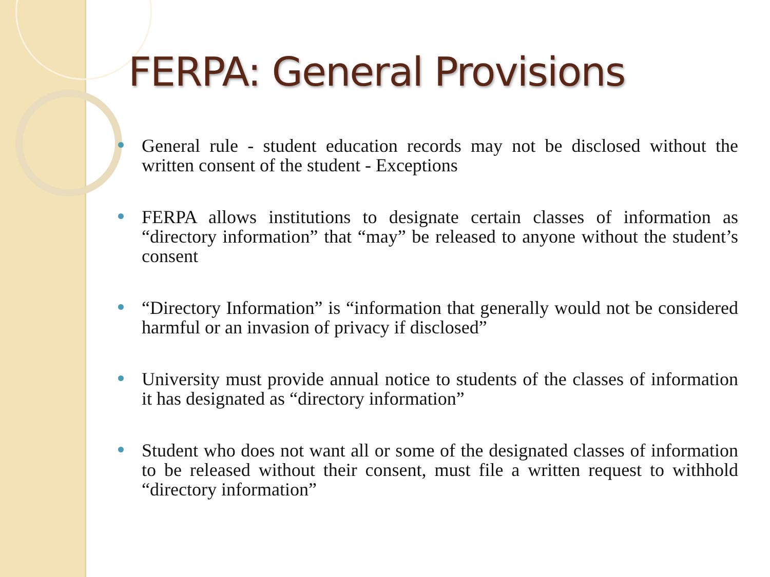FERPA: General Provisions
General rule - student education records may not be disclosed without the written consent of the student - Exceptions
FERPA allows institutions to designate certain classes of information as “directory information” that “may” be released to anyone without the student’s consent
“Directory Information” is “information that generally would not be considered harmful or an invasion of privacy if disclosed”
University must provide annual notice to students of the classes of information it has designated as “directory information”
Student who does not want all or some of the designated classes of information to be released without their consent, must file a written request to withhold “directory information”